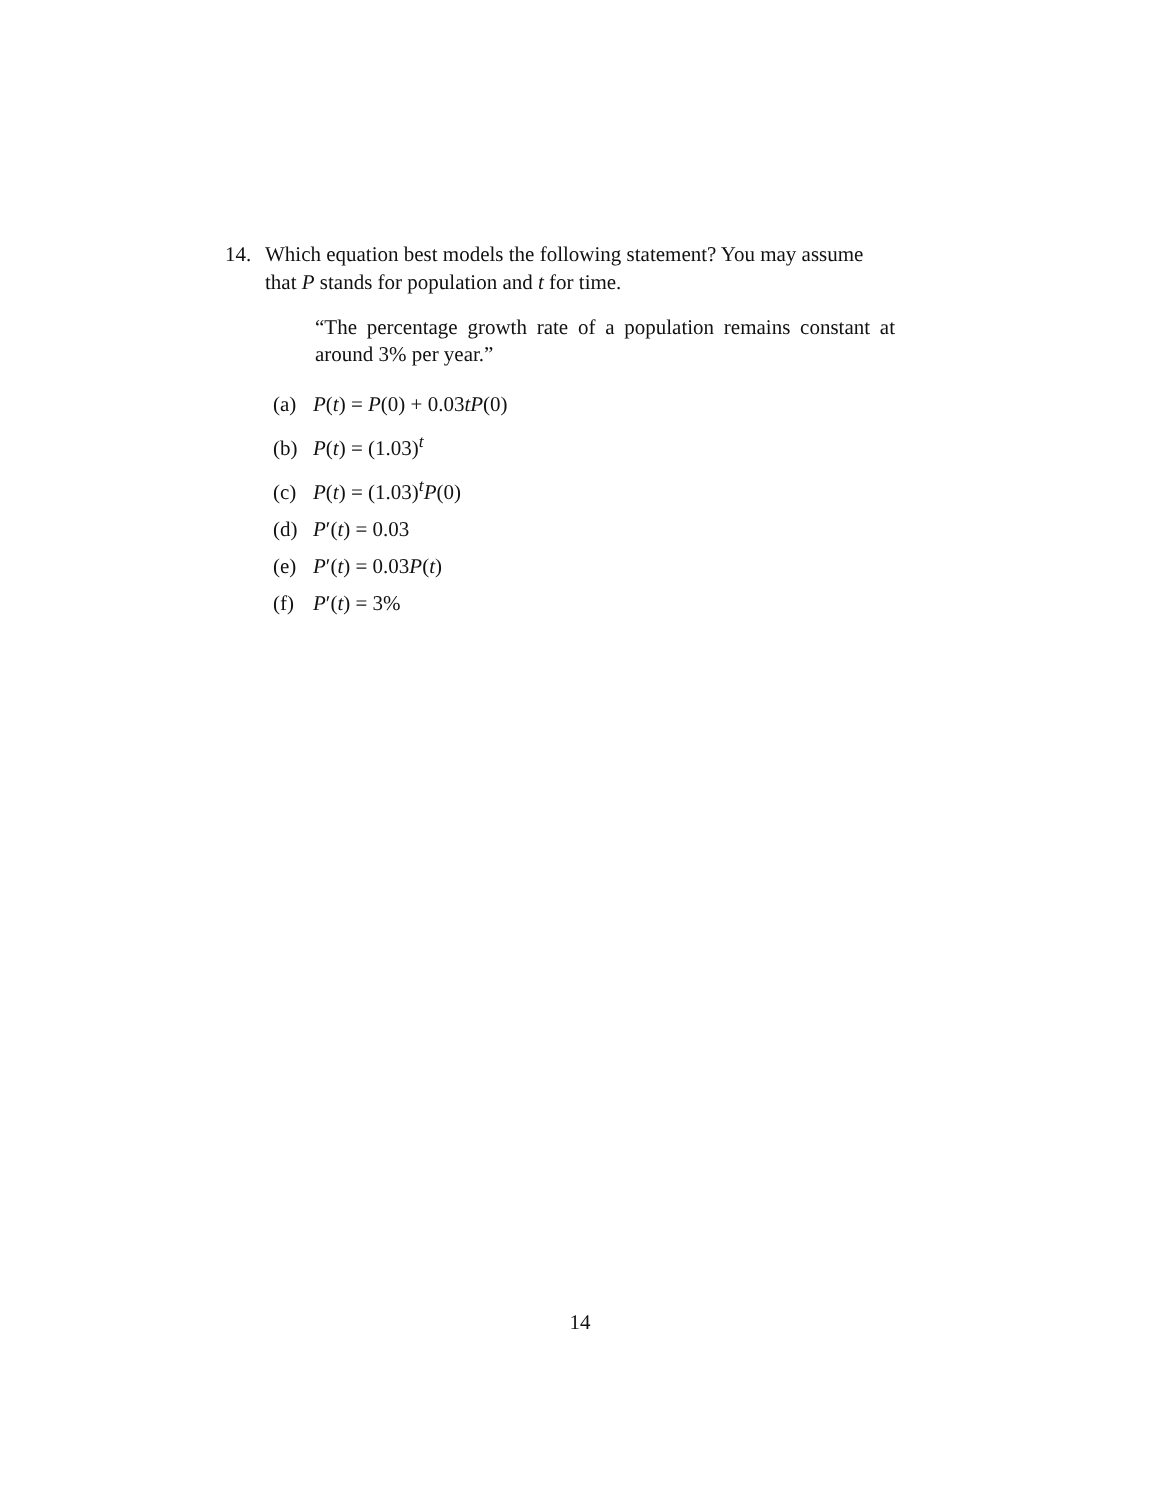14. Which equation best models the following statement? You may assume
that P stands for population and t for time.
“The percentage growth rate of a population remains constant at around 3% per year.”
(a) P(t) = P(0) + 0.03tP(0)
(b) P(t) = (1.03)<sup>t</sup>
(c) P(t) = (1.03)<sup>t</sup>P(0)
(d) P′(t) = 0.03
(e) P′(t) = 0.03P(t)
(f) P′(t) = 3%
14